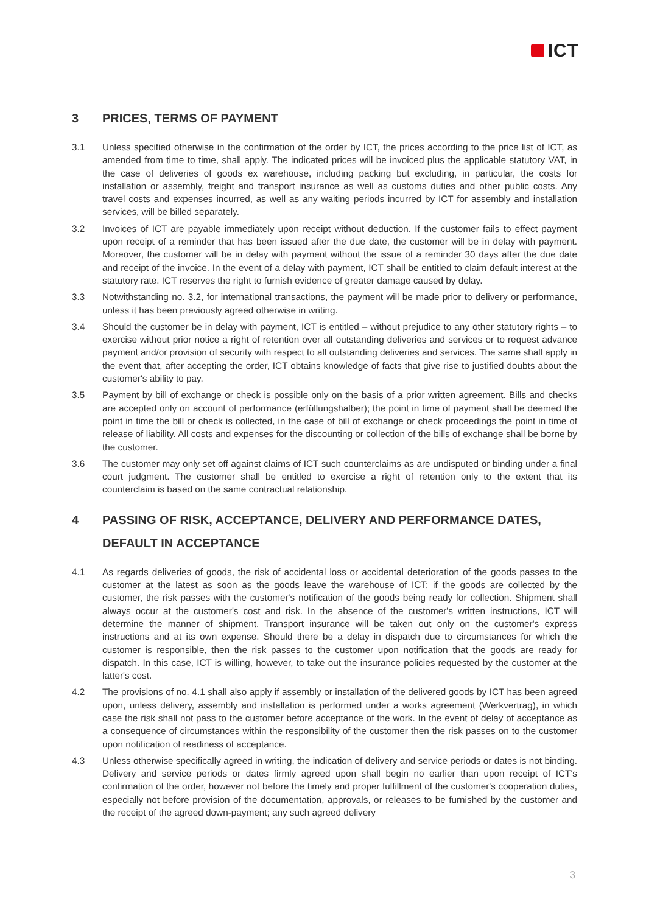ICT
3 PRICES, TERMS OF PAYMENT
3.1 Unless specified otherwise in the confirmation of the order by ICT, the prices according to the price list of ICT, as amended from time to time, shall apply. The indicated prices will be invoiced plus the applicable statutory VAT, in the case of deliveries of goods ex warehouse, including packing but excluding, in particular, the costs for installation or assembly, freight and transport insurance as well as customs duties and other public costs. Any travel costs and expenses incurred, as well as any waiting periods incurred by ICT for assembly and installation services, will be billed separately.
3.2 Invoices of ICT are payable immediately upon receipt without deduction. If the customer fails to effect payment upon receipt of a reminder that has been issued after the due date, the customer will be in delay with payment. Moreover, the customer will be in delay with payment without the issue of a reminder 30 days after the due date and receipt of the invoice. In the event of a delay with payment, ICT shall be entitled to claim default interest at the statutory rate. ICT reserves the right to furnish evidence of greater damage caused by delay.
3.3 Notwithstanding no. 3.2, for international transactions, the payment will be made prior to delivery or performance, unless it has been previously agreed otherwise in writing.
3.4 Should the customer be in delay with payment, ICT is entitled – without prejudice to any other statutory rights – to exercise without prior notice a right of retention over all outstanding deliveries and services or to request advance payment and/or provision of security with respect to all outstanding deliveries and services. The same shall apply in the event that, after accepting the order, ICT obtains knowledge of facts that give rise to justified doubts about the customer's ability to pay.
3.5 Payment by bill of exchange or check is possible only on the basis of a prior written agreement. Bills and checks are accepted only on account of performance (erfüllungshalber); the point in time of payment shall be deemed the point in time the bill or check is collected, in the case of bill of exchange or check proceedings the point in time of release of liability. All costs and expenses for the discounting or collection of the bills of exchange shall be borne by the customer.
3.6 The customer may only set off against claims of ICT such counterclaims as are undisputed or binding under a final court judgment. The customer shall be entitled to exercise a right of retention only to the extent that its counterclaim is based on the same contractual relationship.
4 PASSING OF RISK, ACCEPTANCE, DELIVERY AND PERFORMANCE DATES, DEFAULT IN ACCEPTANCE
4.1 As regards deliveries of goods, the risk of accidental loss or accidental deterioration of the goods passes to the customer at the latest as soon as the goods leave the warehouse of ICT; if the goods are collected by the customer, the risk passes with the customer's notification of the goods being ready for collection. Shipment shall always occur at the customer's cost and risk. In the absence of the customer's written instructions, ICT will determine the manner of shipment. Transport insurance will be taken out only on the customer's express instructions and at its own expense. Should there be a delay in dispatch due to circumstances for which the customer is responsible, then the risk passes to the customer upon notification that the goods are ready for dispatch. In this case, ICT is willing, however, to take out the insurance policies requested by the customer at the latter's cost.
4.2 The provisions of no. 4.1 shall also apply if assembly or installation of the delivered goods by ICT has been agreed upon, unless delivery, assembly and installation is performed under a works agreement (Werkvertrag), in which case the risk shall not pass to the customer before acceptance of the work. In the event of delay of acceptance as a consequence of circumstances within the responsibility of the customer then the risk passes on to the customer upon notification of readiness of acceptance.
4.3 Unless otherwise specifically agreed in writing, the indication of delivery and service periods or dates is not binding. Delivery and service periods or dates firmly agreed upon shall begin no earlier than upon receipt of ICT's confirmation of the order, however not before the timely and proper fulfillment of the customer's cooperation duties, especially not before provision of the documentation, approvals, or releases to be furnished by the customer and the receipt of the agreed down-payment; any such agreed delivery
3